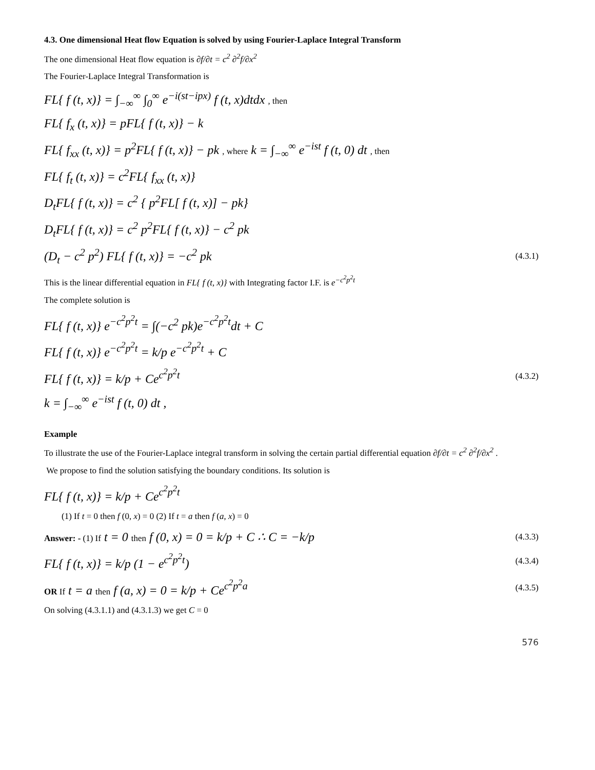4.3. One dimensional Heat flow Equation is solved by using Fourier-Laplace Integral Transform
The one dimensional Heat flow equation is ∂f/∂t = c<sup>2</sup> ∂<sup>2</sup>f/∂x<sup>2</sup>
The Fourier-Laplace Integral Transformation is
FL{ f (t, x)} = ∫<sub>−∞</sub><sup>∞</sup> ∫<sub>0</sub><sup>∞</sup> e<sup>−i(st−ipx)</sup> f (t, x)dtdx , then
FL{ f<sub>x</sub> (t, x)} = pFL{ f (t, x)} − k
FL{ f<sub>xx</sub> (t, x)} = p<sup>2</sup>FL{ f (t, x)} − pk , where k = ∫<sub>−∞</sub><sup>∞</sup> e<sup>−ist</sup> f (t, 0) dt , then
FL{ f<sub>t</sub> (t, x)} = c<sup>2</sup>FL{ f<sub>xx</sub> (t, x)}
D<sub>t</sub>FL{ f (t, x)} = c<sup>2</sup> { p<sup>2</sup>FL[ f (t, x)] − pk}
D<sub>t</sub>FL{ f (t, x)} = c<sup>2</sup> p<sup>2</sup>FL{ f (t, x)} − c<sup>2</sup> pk
(D<sub>t</sub> − c<sup>2</sup> p<sup>2</sup>) FL{ f (t, x)} = −c<sup>2</sup> pk (4.3.1)
This is the linear differential equation in FL{ f (t, x)} with Integrating factor I.F. is e<sup>−c<sup>2</sup>p<sup>2</sup>t</sup>
The complete solution is
FL{ f (t, x)} e<sup>−c<sup>2</sup>p<sup>2</sup>t</sup> = ∫(−c<sup>2</sup> pk)e<sup>−c<sup>2</sup>p<sup>2</sup>t</sup>dt + C
FL{ f (t, x)} e<sup>−c<sup>2</sup>p<sup>2</sup>t</sup> = k/p e<sup>−c<sup>2</sup>p<sup>2</sup>t</sup> + C
FL{ f (t, x)} = k/p + Ce<sup>c<sup>2</sup>p<sup>2</sup>t</sup> (4.3.2)
k = ∫<sub>−∞</sub><sup>∞</sup> e<sup>−ist</sup> f (t, 0) dt ,
Example
To illustrate the use of the Fourier-Laplace integral transform in solving the certain partial differential equation ∂f/∂t = c<sup>2</sup> ∂<sup>2</sup>f/∂x<sup>2</sup> .
We propose to find the solution satisfying the boundary conditions. Its solution is
FL{ f (t, x)} = k/p + Ce<sup>c<sup>2</sup>p<sup>2</sup>t</sup>
(1) If t = 0 then f (0, x) = 0 (2) If t = a then f (a, x) = 0
Answer: - (1) If t = 0 then f (0, x) = 0 = k/p + C ∴ C = −k/p (4.3.3)
FL{ f (t, x)} = k/p (1 − e<sup>c<sup>2</sup>p<sup>2</sup>t</sup>) (4.3.4)
OR If t = a then f (a, x) = 0 = k/p + Ce<sup>c<sup>2</sup>p<sup>2</sup>a</sup> (4.3.5)
On solving (4.3.1.1) and (4.3.1.3) we get C = 0
576